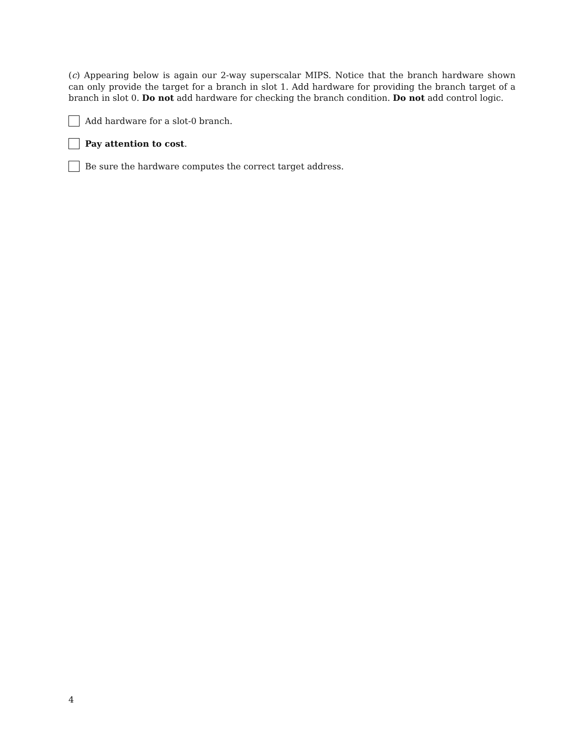(c) Appearing below is again our 2-way superscalar MIPS. Notice that the branch hardware shown can only provide the target for a branch in slot 1. Add hardware for providing the branch target of a branch in slot 0. Do not add hardware for checking the branch condition. Do not add control logic.
Add hardware for a slot-0 branch.
Pay attention to cost.
Be sure the hardware computes the correct target address.
4